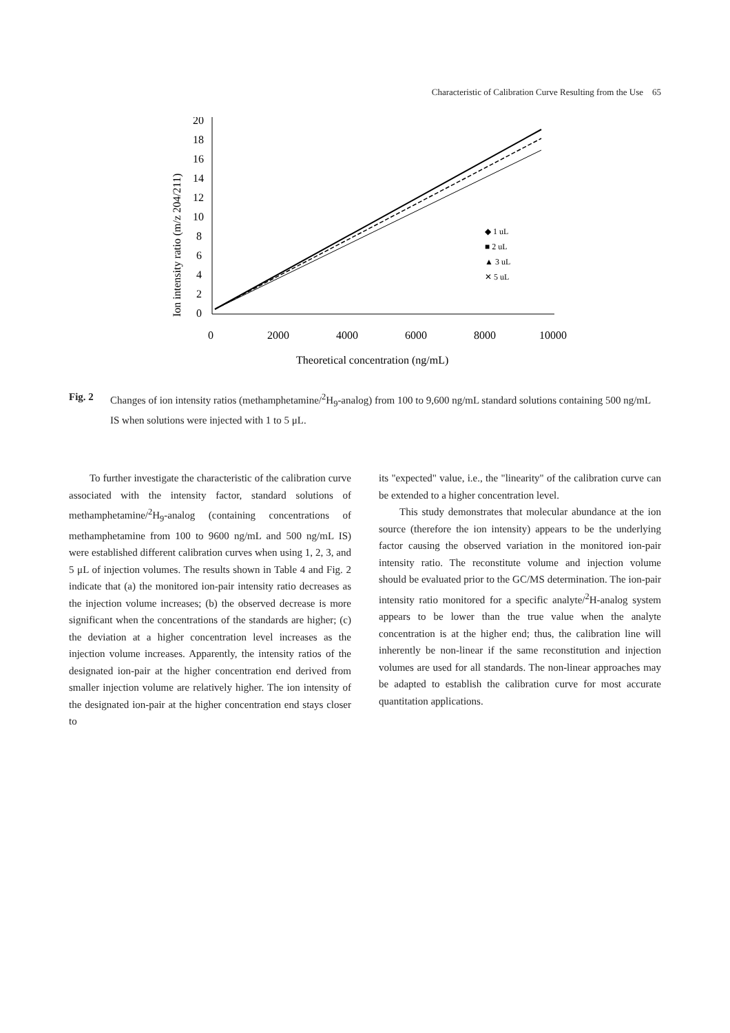Characteristic of Calibration Curve Resulting from the Use 65
Ion intensity ratio (m/z 204/211)
20
18
16
14
12
10
8
6
4
2
0
0
2000
4000
6000
8000
10000
◆ 1 uL
■ 2 uL
▲ 3 uL
✕ 5 uL
Theoretical concentration (ng/mL)
Fig. 2 Changes of ion intensity ratios (methamphetamine/<sup>2</sup>H<sub>9</sub>-analog) from 100 to 9,600 ng/mL standard solutions containing 500 ng/mL IS when solutions were injected with 1 to 5 μL.
To further investigate the characteristic of the calibration curve associated with the intensity factor, standard solutions of methamphetamine/<sup>2</sup>H<sub>9</sub>-analog (containing concentrations of methamphetamine from 100 to 9600 ng/mL and 500 ng/mL IS) were established different calibration curves when using 1, 2, 3, and 5 μL of injection volumes. The results shown in Table 4 and Fig. 2 indicate that (a) the monitored ion-pair intensity ratio decreases as the injection volume increases; (b) the observed decrease is more significant when the concentrations of the standards are higher; (c) the deviation at a higher concentration level increases as the injection volume increases. Apparently, the intensity ratios of the designated ion-pair at the higher concentration end derived from smaller injection volume are relatively higher. The ion intensity of the designated ion-pair at the higher concentration end stays closer to
its "expected" value, i.e., the "linearity" of the calibration curve can be extended to a higher concentration level.
This study demonstrates that molecular abundance at the ion source (therefore the ion intensity) appears to be the underlying factor causing the observed variation in the monitored ion-pair intensity ratio. The reconstitute volume and injection volume should be evaluated prior to the GC/MS determination. The ion-pair intensity ratio monitored for a specific analyte/<sup>2</sup>H-analog system appears to be lower than the true value when the analyte concentration is at the higher end; thus, the calibration line will inherently be non-linear if the same reconstitution and injection volumes are used for all standards. The non-linear approaches may be adapted to establish the calibration curve for most accurate quantitation applications.